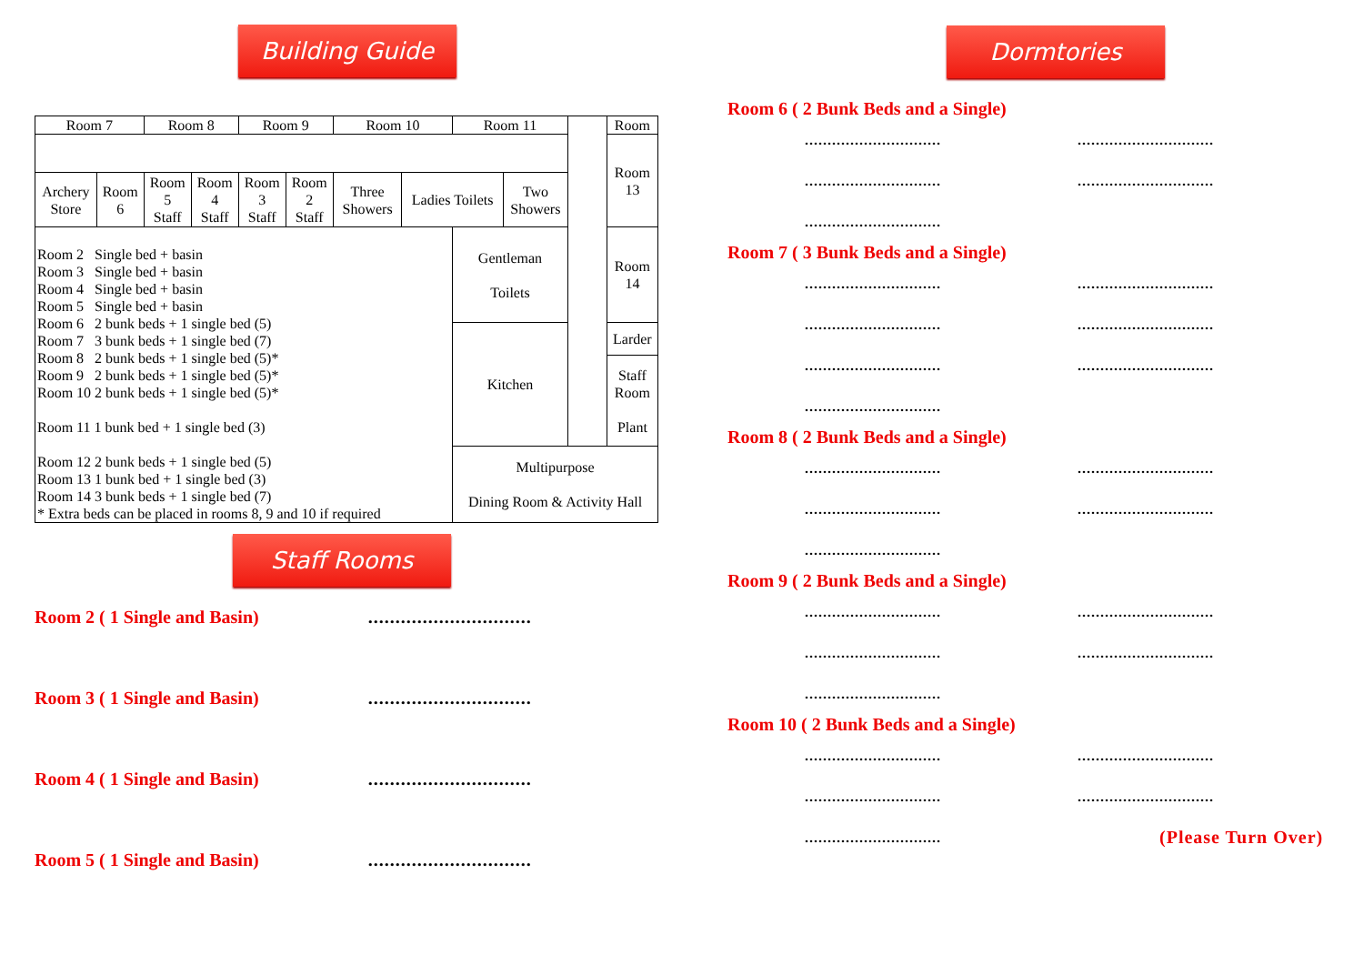Building Guide
| Room 7 | | Room 8 | | Room 9 | | Room 10 | | Room 11 | | | Room |
| | | | | | | | | | | | Room 13 |
| Archery Store | Room 6 | Room 5 Staff | Room 4 Staff | Room 3 Staff | Room 2 Staff | Three Showers | Ladies Toilets | | Two Showers | | |
| Room 2 Single bed + basin Room 3 Single bed + basin Room 4 Single bed + basin Room 5 Single bed + basin Room 6 2 bunk beds + 1 single bed (5) Room 7 3 bunk beds + 1 single bed (7) Room 8 2 bunk beds + 1 single bed (5)* Room 9 2 bunk beds + 1 single bed (5)* Room 10 2 bunk beds + 1 single bed (5)* Room 11 1 bunk bed + 1 single bed (3) Room 12 2 bunk beds + 1 single bed (5) Room 13 1 bunk bed + 1 single bed (3) Room 14 3 bunk beds + 1 single bed (7) * Extra beds can be placed in rooms 8, 9 and 10 if required | | | | | | | | Gentleman Toilets | | | Room 14 |
| | | | | | | | | Kitchen | | | Larder |
| | | | | | | | | | | | Staff Room Plant |
| | | | | | | | | Multipurpose Dining Room & Activity Hall | | | |
Staff Rooms
Room 2 ( 1 Single and Basin)..............................
Room 3 ( 1 Single and Basin)..............................
Room 4 ( 1 Single and Basin)..............................
Room 5 ( 1 Single and Basin)..............................
Dormtories
Room 6 ( 2 Bunk Beds and a Single)
............................................................
............................................................
..............................
Room 7 ( 3 Bunk Beds and a Single)
............................................................
............................................................
............................................................
..............................
Room 8 ( 2 Bunk Beds and a Single)
............................................................
............................................................
..............................
Room 9 ( 2 Bunk Beds and a Single)
............................................................
............................................................
..............................
Room 10 ( 2 Bunk Beds and a Single)
............................................................
............................................................
.............................. (Please Turn Over)